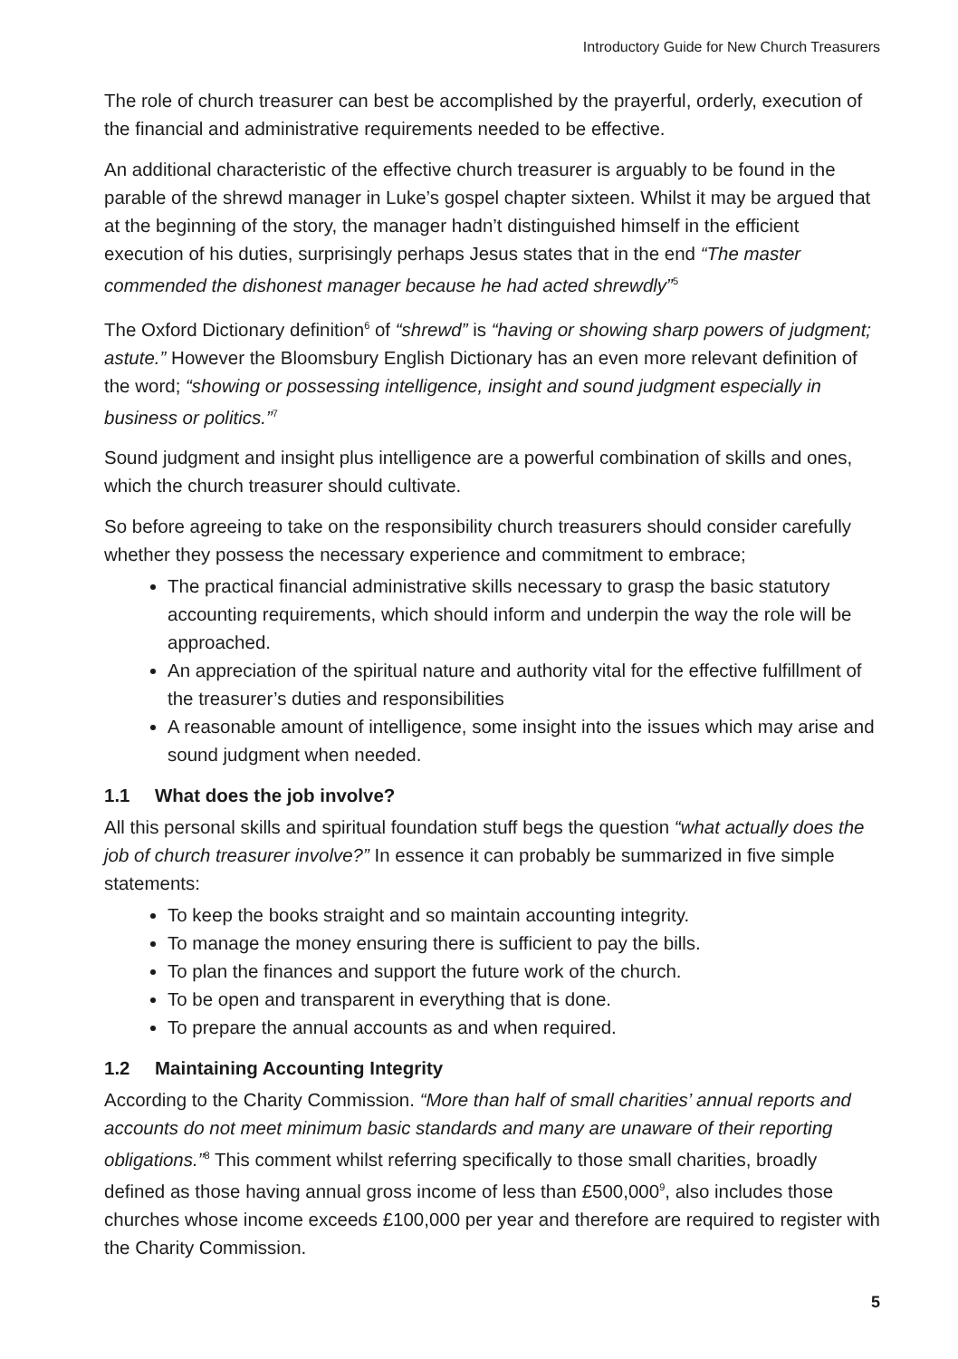Introductory Guide for New Church Treasurers
The role of church treasurer can best be accomplished by the prayerful, orderly, execution of the financial and administrative requirements needed to be effective.
An additional characteristic of the effective church treasurer is arguably to be found in the parable of the shrewd manager in Luke’s gospel chapter sixteen. Whilst it may be argued that at the beginning of the story, the manager hadn’t distinguished himself in the efficient execution of his duties, surprisingly perhaps Jesus states that in the end “The master commended the dishonest manager because he had acted shrewdly”<sup>5</sup>
The Oxford Dictionary definition<sup>6</sup> of “shrewd” is “having or showing sharp powers of judgment; astute.” However the Bloomsbury English Dictionary has an even more relevant definition of the word; “showing or possessing intelligence, insight and sound judgment especially in business or politics.”<sup>7</sup>
Sound judgment and insight plus intelligence are a powerful combination of skills and ones, which the church treasurer should cultivate.
So before agreeing to take on the responsibility church treasurers should consider carefully whether they possess the necessary experience and commitment to embrace;
The practical financial administrative skills necessary to grasp the basic statutory accounting requirements, which should inform and underpin the way the role will be approached.
An appreciation of the spiritual nature and authority vital for the effective fulfillment of the treasurer’s duties and responsibilities
A reasonable amount of intelligence, some insight into the issues which may arise and sound judgment when needed.
1.1 What does the job involve?
All this personal skills and spiritual foundation stuff begs the question “what actually does the job of church treasurer involve?” In essence it can probably be summarized in five simple statements:
To keep the books straight and so maintain accounting integrity.
To manage the money ensuring there is sufficient to pay the bills.
To plan the finances and support the future work of the church.
To be open and transparent in everything that is done.
To prepare the annual accounts as and when required.
1.2 Maintaining Accounting Integrity
According to the Charity Commission. “More than half of small charities’ annual reports and accounts do not meet minimum basic standards and many are unaware of their reporting obligations.”<sup>8</sup> This comment whilst referring specifically to those small charities, broadly defined as those having annual gross income of less than £500,000<sup>9</sup>, also includes those churches whose income exceeds £100,000 per year and therefore are required to register with the Charity Commission.
5